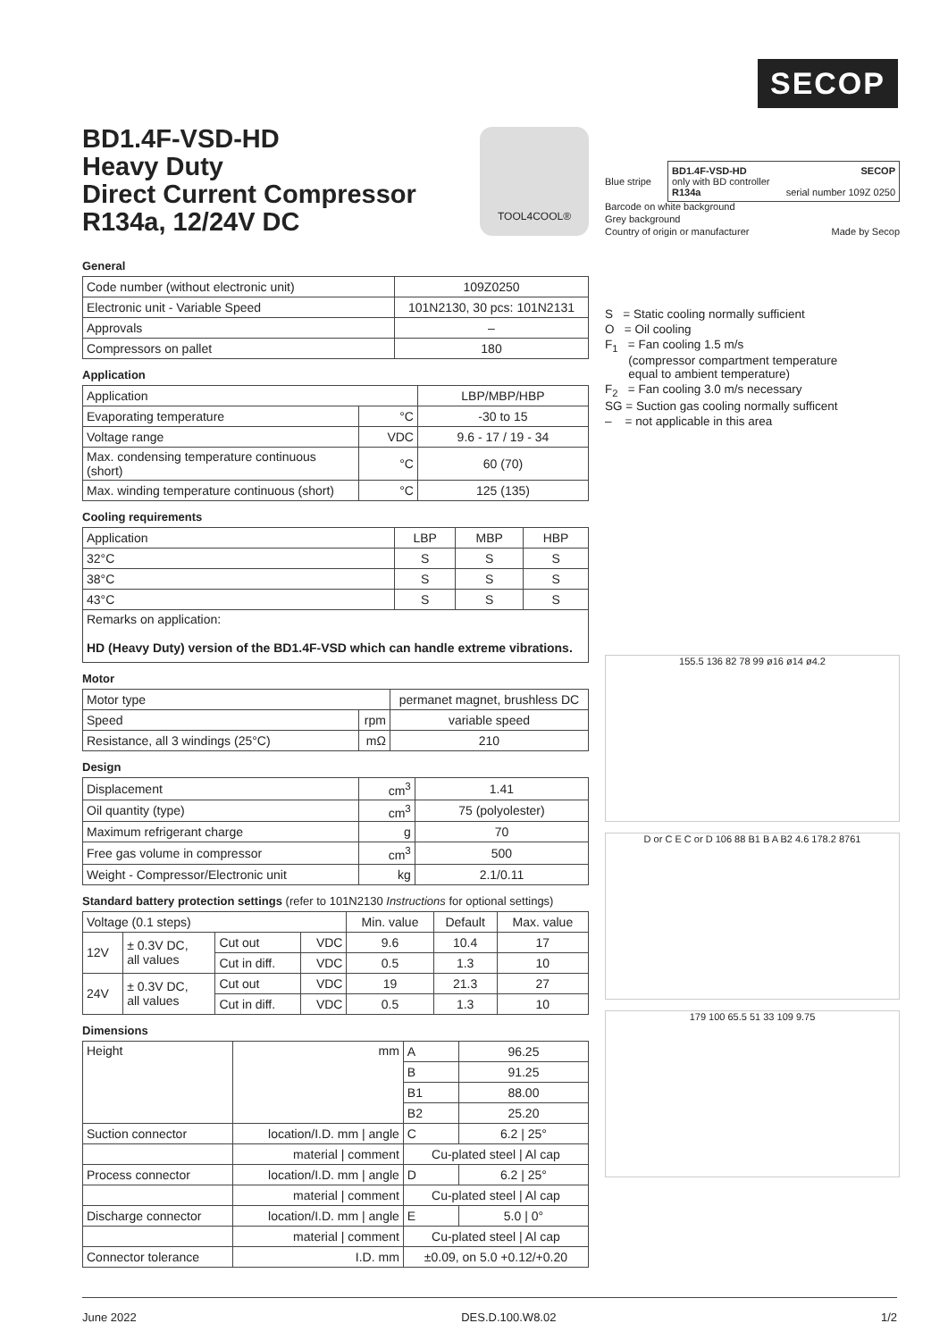SECOP
TOOL4COOL®
BD1.4F-VSD-HD
Heavy Duty
Direct Current Compressor
R134a, 12/24V DC
General
| Code number (without electronic unit) | 109Z0250 |
| Electronic unit - Variable Speed | 101N2130, 30 pcs: 101N2131 |
| Approvals | – |
| Compressors on pallet | 180 |
Application
| Application | | LBP/MBP/HBP |
| Evaporating temperature | °C | -30 to 15 |
| Voltage range | VDC | 9.6 - 17 / 19 - 34 |
| Max. condensing temperature continuous (short) | °C | 60 (70) |
| Max. winding temperature continuous (short) | °C | 125 (135) |
Cooling requirements
| Application | LBP | MBP | HBP |
| 32°C | S | S | S |
| 38°C | S | S | S |
| 43°C | S | S | S |
| Remarks on application: HD (Heavy Duty) version of the BD1.4F-VSD which can handle extreme vibrations. | | | |
Motor
| Motor type | | permanet magnet, brushless DC |
| Speed | rpm | variable speed |
| Resistance, all 3 windings (25°C) | mΩ | 210 |
Design
| Displacement | cm<sup>3</sup> | 1.41 |
| Oil quantity (type) | cm<sup>3</sup> | 75 (polyolester) |
| Maximum refrigerant charge | g | 70 |
| Free gas volume in compressor | cm<sup>3</sup> | 500 |
| Weight - Compressor/Electronic unit | kg | 2.1/0.11 |
Standard battery protection settings (refer to 101N2130 Instructions for optional settings)
| Voltage (0.1 steps) | | | | Min. value | Default | Max. value |
| 12V | ± 0.3V DC, all values | Cut out | VDC | 9.6 | 10.4 | 17 |
| | | Cut in diff. | VDC | 0.5 | 1.3 | 10 |
| 24V | ± 0.3V DC, all values | Cut out | VDC | 19 | 21.3 | 27 |
| | | Cut in diff. | VDC | 0.5 | 1.3 | 10 |
Dimensions
| Height | mm | A | 96.25 |
| | | B | 91.25 |
| | | B1 | 88.00 |
| | | B2 | 25.20 |
| Suction connector | location/I.D. mm / angle | C | 6.2 / 25° |
| | material / comment | Cu-plated steel / Al cap | |
| Process connector | location/I.D. mm / angle | D | 6.2 / 25° |
| | material / comment | Cu-plated steel / Al cap | |
| Discharge connector | location/I.D. mm / angle | E | 5.0 / 0° |
| | material / comment | Cu-plated steel / Al cap | |
| Connector tolerance | I.D. mm | ±0.09, on 5.0 +0.12/+0.20 | |
BD1.4F-VSD-HD SECOP
only with BD controller
R134a serial number 109Z 0250
Blue stripe
Barcode on white background
Grey background
Country of origin or manufacturer Made by Secop
S = Static cooling normally sufficient
O = Oil cooling
F<sub>1</sub> = Fan cooling 1.5 m/s
(compressor compartment temperature
equal to ambient temperature)
F<sub>2</sub> = Fan cooling 3.0 m/s necessary
SG = Suction gas cooling normally sufficent
– = not applicable in this area
155.5 136 82 78 99 ø16 ø14 ø4.2
D or C E C or D 106 88 B1 B A B2 4.6 178.2 8761
179 100 65.5 51 33 109 9.75
June 2022 DES.D.100.W8.02 1/2